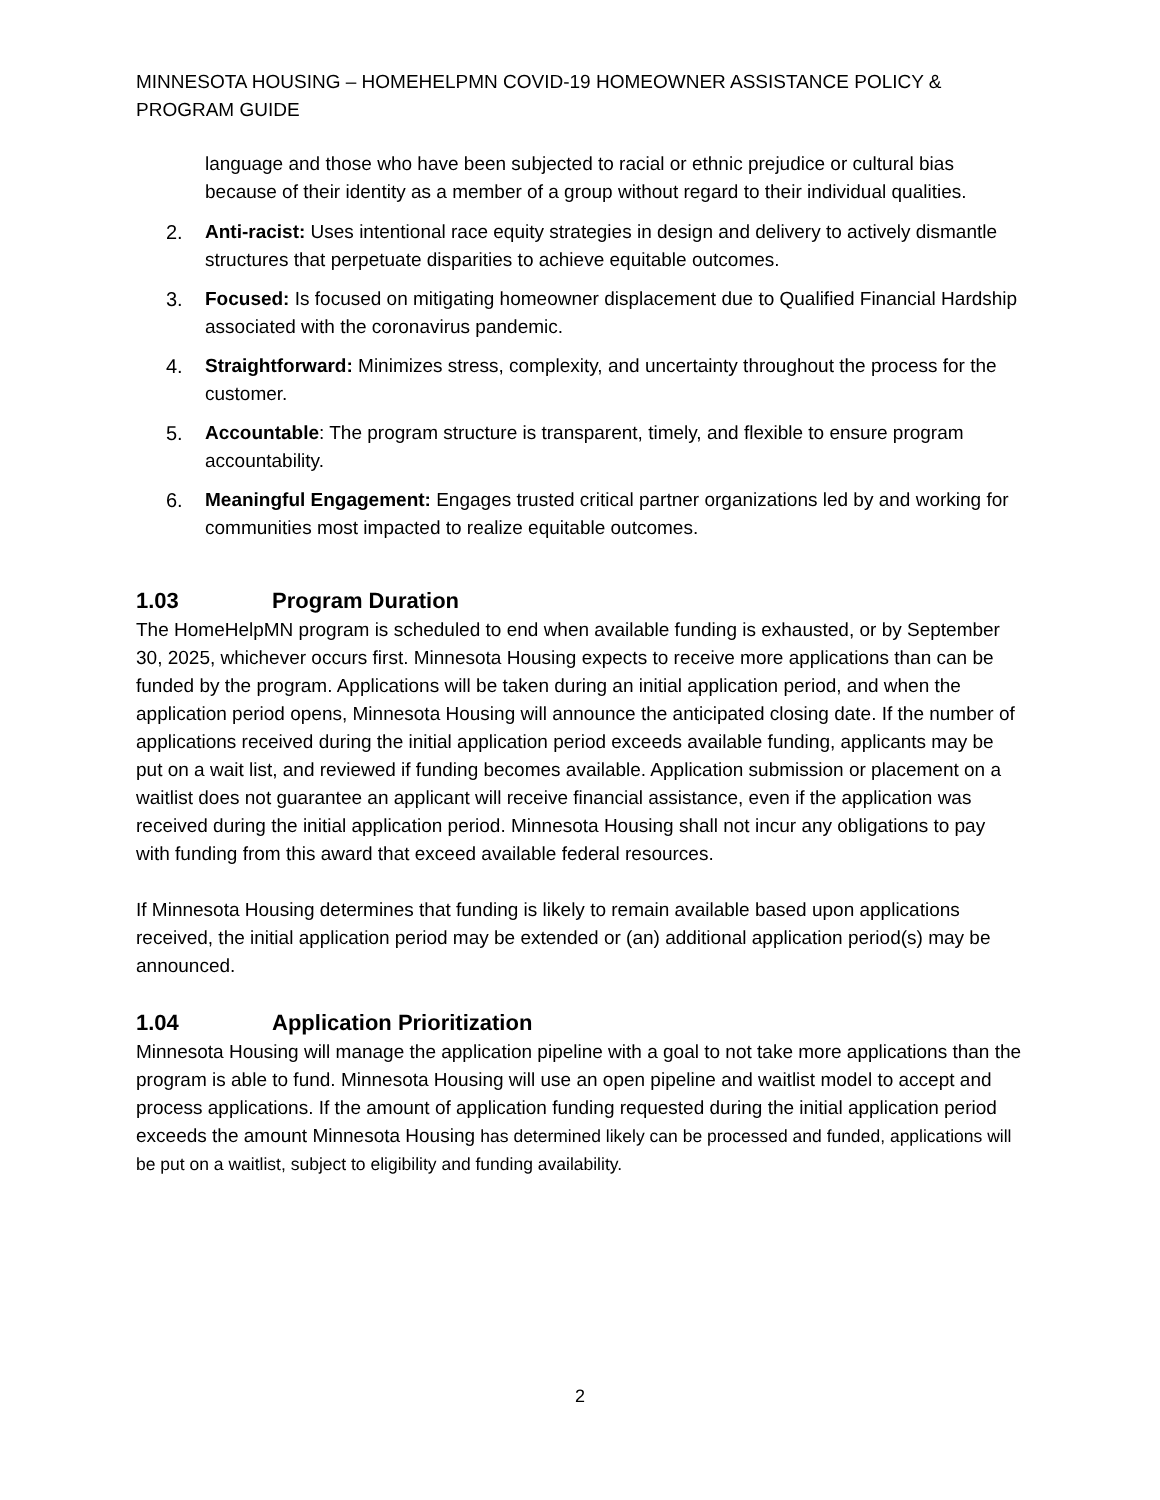MINNESOTA HOUSING – HOMEHELPMN COVID-19 HOMEOWNER ASSISTANCE POLICY & PROGRAM GUIDE
language and those who have been subjected to racial or ethnic prejudice or cultural bias because of their identity as a member of a group without regard to their individual qualities.
2. Anti-racist: Uses intentional race equity strategies in design and delivery to actively dismantle structures that perpetuate disparities to achieve equitable outcomes.
3. Focused: Is focused on mitigating homeowner displacement due to Qualified Financial Hardship associated with the coronavirus pandemic.
4. Straightforward: Minimizes stress, complexity, and uncertainty throughout the process for the customer.
5. Accountable: The program structure is transparent, timely, and flexible to ensure program accountability.
6. Meaningful Engagement: Engages trusted critical partner organizations led by and working for communities most impacted to realize equitable outcomes.
1.03 Program Duration
The HomeHelpMN program is scheduled to end when available funding is exhausted, or by September 30, 2025, whichever occurs first. Minnesota Housing expects to receive more applications than can be funded by the program. Applications will be taken during an initial application period, and when the application period opens, Minnesota Housing will announce the anticipated closing date. If the number of applications received during the initial application period exceeds available funding, applicants may be put on a wait list, and reviewed if funding becomes available. Application submission or placement on a waitlist does not guarantee an applicant will receive financial assistance, even if the application was received during the initial application period. Minnesota Housing shall not incur any obligations to pay with funding from this award that exceed available federal resources.
If Minnesota Housing determines that funding is likely to remain available based upon applications received, the initial application period may be extended or (an) additional application period(s) may be announced.
1.04 Application Prioritization
Minnesota Housing will manage the application pipeline with a goal to not take more applications than the program is able to fund. Minnesota Housing will use an open pipeline and waitlist model to accept and process applications. If the amount of application funding requested during the initial application period exceeds the amount Minnesota Housing has determined likely can be processed and funded, applications will be put on a waitlist, subject to eligibility and funding availability.
2